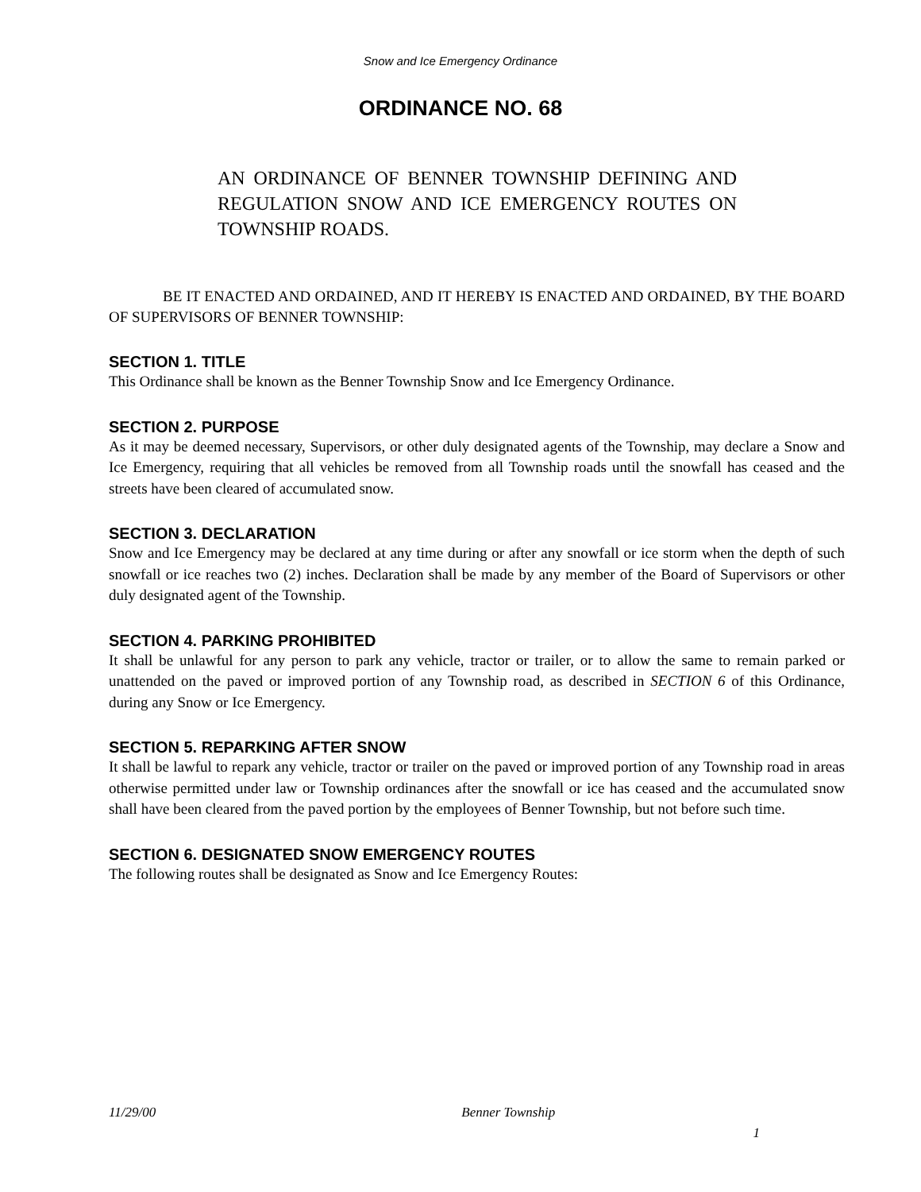Snow and Ice Emergency Ordinance
ORDINANCE NO. 68
AN ORDINANCE OF BENNER TOWNSHIP DEFINING AND REGULATION SNOW AND ICE EMERGENCY ROUTES ON TOWNSHIP ROADS.
BE IT ENACTED AND ORDAINED, AND IT HEREBY IS ENACTED AND ORDAINED, BY THE BOARD OF SUPERVISORS OF BENNER TOWNSHIP:
SECTION 1. TITLE
This Ordinance shall be known as the Benner Township Snow and Ice Emergency Ordinance.
SECTION 2. PURPOSE
As it may be deemed necessary, Supervisors, or other duly designated agents of the Township, may declare a Snow and Ice Emergency, requiring that all vehicles be removed from all Township roads until the snowfall has ceased and the streets have been cleared of accumulated snow.
SECTION 3. DECLARATION
Snow and Ice Emergency may be declared at any time during or after any snowfall or ice storm when the depth of such snowfall or ice reaches two (2) inches. Declaration shall be made by any member of the Board of Supervisors or other duly designated agent of the Township.
SECTION 4. PARKING PROHIBITED
It shall be unlawful for any person to park any vehicle, tractor or trailer, or to allow the same to remain parked or unattended on the paved or improved portion of any Township road, as described in SECTION 6 of this Ordinance, during any Snow or Ice Emergency.
SECTION 5. REPARKING AFTER SNOW
It shall be lawful to repark any vehicle, tractor or trailer on the paved or improved portion of any Township road in areas otherwise permitted under law or Township ordinances after the snowfall or ice has ceased and the accumulated snow shall have been cleared from the paved portion by the employees of Benner Township, but not before such time.
SECTION 6. DESIGNATED SNOW EMERGENCY ROUTES
The following routes shall be designated as Snow and Ice Emergency Routes:
11/29/00 Benner Township
1